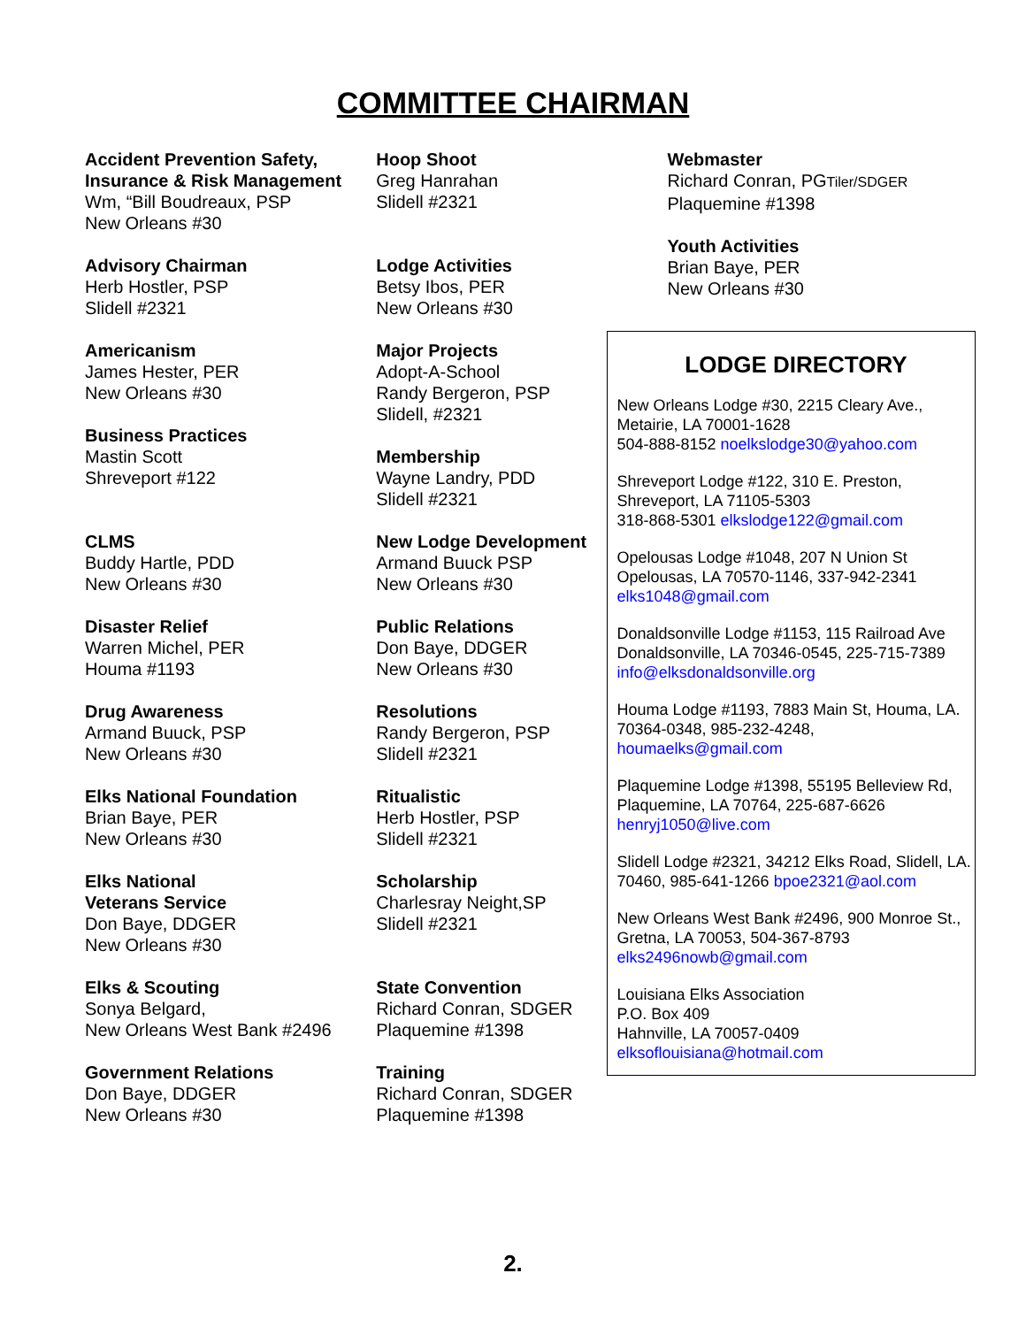COMMITTEE CHAIRMAN
Accident Prevention Safety,
Insurance & Risk Management
Wm, “Bill Boudreaux, PSP
New Orleans #30
Advisory Chairman
Herb Hostler, PSP
Slidell #2321
Americanism
James Hester, PER
New Orleans #30
Business Practices
Mastin Scott
Shreveport #122
CLMS
Buddy Hartle, PDD
New Orleans #30
Disaster Relief
Warren Michel, PER
Houma #1193
Drug Awareness
Armand Buuck, PSP
New Orleans #30
Elks National Foundation
Brian Baye, PER
New Orleans #30
Elks National
Veterans Service
Don Baye, DDGER
New Orleans #30
Elks & Scouting
Sonya Belgard,
New Orleans West Bank #2496
Government Relations
Don Baye, DDGER
New Orleans #30
Hoop Shoot
Greg Hanrahan
Slidell #2321
Lodge Activities
Betsy Ibos, PER
New Orleans #30
Major Projects
Adopt-A-School
Randy Bergeron, PSP
Slidell, #2321
Membership
Wayne Landry, PDD
Slidell #2321
New Lodge Development
Armand Buuck PSP
New Orleans #30
Public Relations
Don Baye, DDGER
New Orleans #30
Resolutions
Randy Bergeron, PSP
Slidell #2321
Ritualistic
Herb Hostler, PSP
Slidell #2321
Scholarship
Charlesray Neight,SP
Slidell #2321
State Convention
Richard Conran, SDGER
Plaquemine #1398
Training
Richard Conran, SDGER
Plaquemine #1398
Webmaster
Richard Conran, PGTiler/SDGER
Plaquemine #1398
Youth Activities
Brian Baye, PER
New Orleans #30
LODGE DIRECTORY
New Orleans Lodge #30, 2215 Cleary Ave., Metairie, LA 70001-1628
504-888-8152 noelkslodge30@yahoo.com
Shreveport Lodge #122, 310 E. Preston, Shreveport, LA 71105-5303
318-868-5301 elkslodge122@gmail.com
Opelousas Lodge #1048, 207 N Union St Opelousas, LA 70570-1146, 337-942-2341 elks1048@gmail.com
Donaldsonville Lodge #1153, 115 Railroad Ave Donaldsonville, LA 70346-0545, 225-715-7389 info@elksdonaldsonville.org
Houma Lodge #1193, 7883 Main St, Houma, LA. 70364-0348, 985-232-4248, houmaelks@gmail.com
Plaquemine Lodge #1398, 55195 Belleview Rd, Plaquemine, LA 70764, 225-687-6626 henryj1050@live.com
Slidell Lodge #2321, 34212 Elks Road, Slidell, LA. 70460, 985-641-1266 bpoe2321@aol.com
New Orleans West Bank #2496, 900 Monroe St., Gretna, LA 70053, 504-367-8793 elks2496nowb@gmail.com
Louisiana Elks Association
P.O. Box 409
Hahnville, LA 70057-0409
elksoflouisiana@hotmail.com
2.